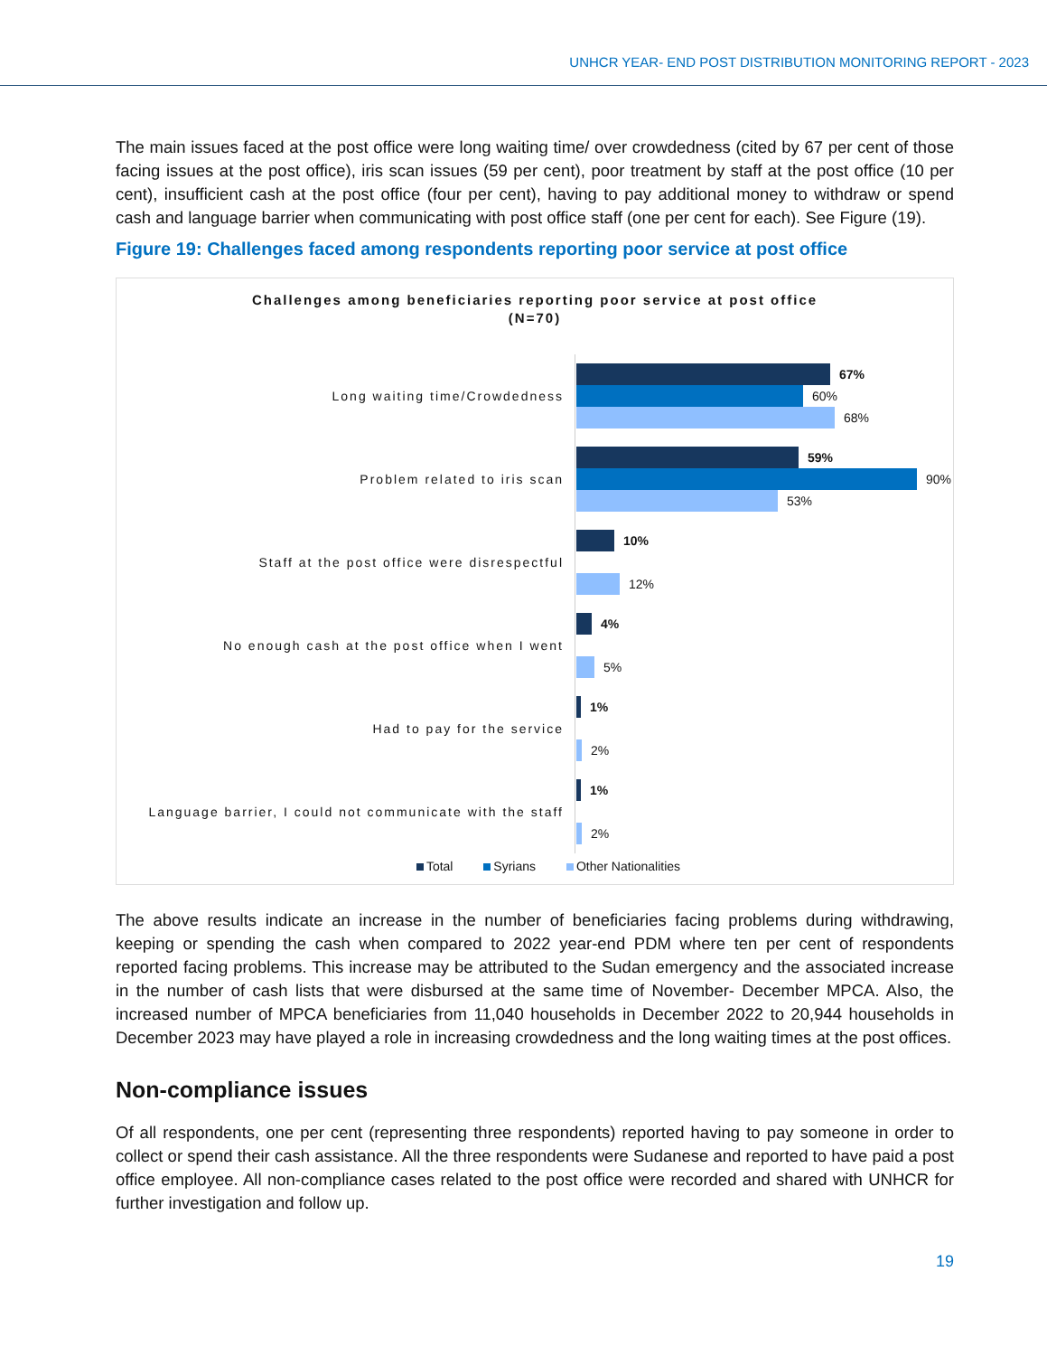UNHCR YEAR- END POST DISTRIBUTION MONITORING REPORT - 2023
The main issues faced at the post office were long waiting time/ over crowdedness (cited by 67 per cent of those facing issues at the post office), iris scan issues (59 per cent), poor treatment by staff at the post office (10 per cent), insufficient cash at the post office (four per cent), having to pay additional money to withdraw or spend cash and language barrier when communicating with post office staff (one per cent for each). See Figure (19).
Figure 19: Challenges faced among respondents reporting poor service at post office
Challenges among beneficiaries reporting poor service at post office
(N=70)
Long waiting time/Crowdedness
67%
60%
68%
Problem related to iris scan
59%
90%
53%
Staff at the post office were disrespectful
10%
12%
No enough cash at the post office when I went
4%
5%
Had to pay for the service
1%
2%
Language barrier, I could not communicate with the staff
1%
2%
Total Syrians Other Nationalities
The above results indicate an increase in the number of beneficiaries facing problems during withdrawing, keeping or spending the cash when compared to 2022 year-end PDM where ten per cent of respondents reported facing problems. This increase may be attributed to the Sudan emergency and the associated increase in the number of cash lists that were disbursed at the same time of November- December MPCA. Also, the increased number of MPCA beneficiaries from 11,040 households in December 2022 to 20,944 households in December 2023 may have played a role in increasing crowdedness and the long waiting times at the post offices.
Non-compliance issues
Of all respondents, one per cent (representing three respondents) reported having to pay someone in order to collect or spend their cash assistance. All the three respondents were Sudanese and reported to have paid a post office employee. All non-compliance cases related to the post office were recorded and shared with UNHCR for further investigation and follow up.
19